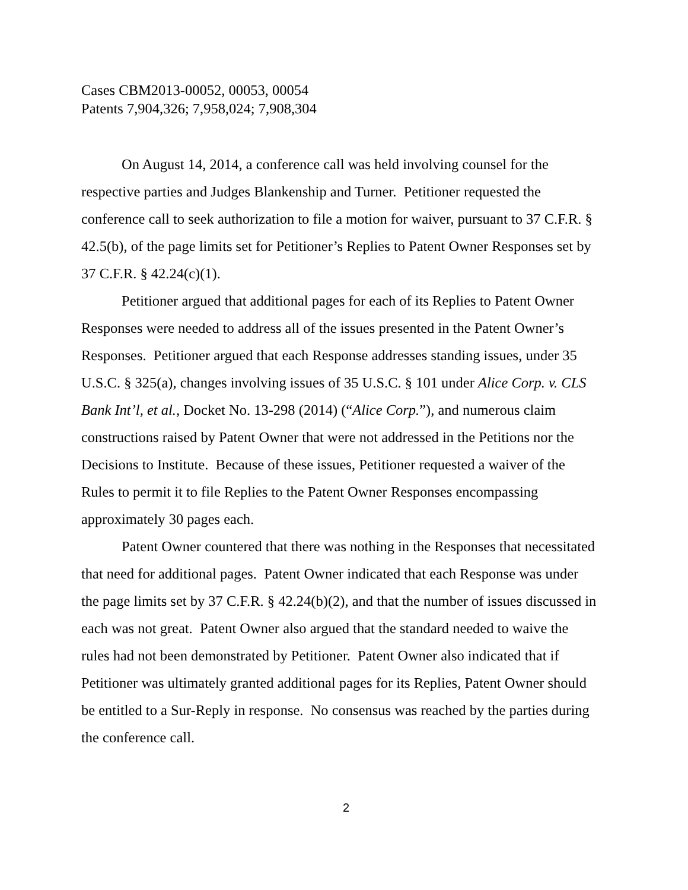Cases CBM2013-00052, 00053, 00054
Patents 7,904,326; 7,958,024; 7,908,304
On August 14, 2014, a conference call was held involving counsel for the respective parties and Judges Blankenship and Turner. Petitioner requested the conference call to seek authorization to file a motion for waiver, pursuant to 37 C.F.R. § 42.5(b), of the page limits set for Petitioner’s Replies to Patent Owner Responses set by 37 C.F.R. § 42.24(c)(1).
Petitioner argued that additional pages for each of its Replies to Patent Owner Responses were needed to address all of the issues presented in the Patent Owner’s Responses. Petitioner argued that each Response addresses standing issues, under 35 U.S.C. § 325(a), changes involving issues of 35 U.S.C. § 101 under Alice Corp. v. CLS Bank Int’l, et al., Docket No. 13-298 (2014) (“Alice Corp.”), and numerous claim constructions raised by Patent Owner that were not addressed in the Petitions nor the Decisions to Institute. Because of these issues, Petitioner requested a waiver of the Rules to permit it to file Replies to the Patent Owner Responses encompassing approximately 30 pages each.
Patent Owner countered that there was nothing in the Responses that necessitated that need for additional pages. Patent Owner indicated that each Response was under the page limits set by 37 C.F.R. § 42.24(b)(2), and that the number of issues discussed in each was not great. Patent Owner also argued that the standard needed to waive the rules had not been demonstrated by Petitioner. Patent Owner also indicated that if Petitioner was ultimately granted additional pages for its Replies, Patent Owner should be entitled to a Sur-Reply in response. No consensus was reached by the parties during the conference call.
2